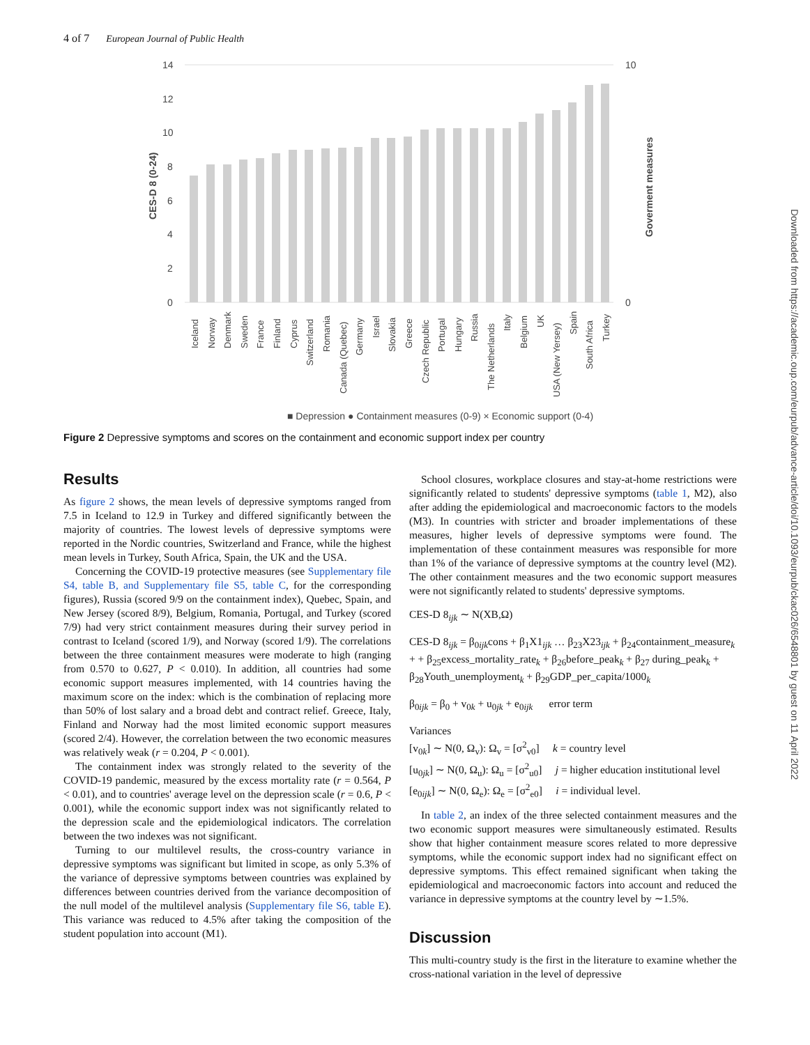4 of 7 European Journal of Public Health
14
12
10
8
6
4
2
0
10
0
CES-D 8 (0-24)
Goverment measures
■ Depression ● Containment measures (0-9) × Economic support (0-4)
Iceland
Norway
Denmark
Sweden
France
Finland
Cyprus
Switzerland
Romania
Canada (Quebec)
Germany
Israel
Slovakia
Greece
Czech Republic
Portugal
Hungary
Russia
The Netherlands
Italy
Belgium
UK
USA (New Yersey)
Spain
South Africa
Turkey
Figure 2 Depressive symptoms and scores on the containment and economic support index per country
Downloaded from https://academic.oup.com/eurpub/advance-article/doi/10.1093/eurpub/ckac026/6548801 by guest on 11 April 2022
Results
As figure 2 shows, the mean levels of depressive symptoms ranged from 7.5 in Iceland to 12.9 in Turkey and differed significantly between the majority of countries. The lowest levels of depressive symptoms were reported in the Nordic countries, Switzerland and France, while the highest mean levels in Turkey, South Africa, Spain, the UK and the USA.
Concerning the COVID-19 protective measures (see Supplementary file S4, table B, and Supplementary file S5, table C, for the corresponding figures), Russia (scored 9/9 on the containment index), Quebec, Spain, and New Jersey (scored 8/9), Belgium, Romania, Portugal, and Turkey (scored 7/9) had very strict containment measures during their survey period in contrast to Iceland (scored 1/9), and Norway (scored 1/9). The correlations between the three containment measures were moderate to high (ranging from 0.570 to 0.627, P < 0.010). In addition, all countries had some economic support measures implemented, with 14 countries having the maximum score on the index: which is the combination of replacing more than 50% of lost salary and a broad debt and contract relief. Greece, Italy, Finland and Norway had the most limited economic support measures (scored 2/4). However, the correlation between the two economic measures was relatively weak (r = 0.204, P < 0.001).
The containment index was strongly related to the severity of the COVID-19 pandemic, measured by the excess mortality rate (r = 0.564, P < 0.01), and to countries' average level on the depression scale (r = 0.6, P < 0.001), while the economic support index was not significantly related to the depression scale and the epidemiological indicators. The correlation between the two indexes was not significant.
Turning to our multilevel results, the cross-country variance in depressive symptoms was significant but limited in scope, as only 5.3% of the variance of depressive symptoms between countries was explained by differences between countries derived from the variance decomposition of the null model of the multilevel analysis (Supplementary file S6, table E). This variance was reduced to 4.5% after taking the composition of the student population into account (M1).
School closures, workplace closures and stay-at-home restrictions were significantly related to students' depressive symptoms (table 1, M2), also after adding the epidemiological and macroeconomic factors to the models (M3). In countries with stricter and broader implementations of these measures, higher levels of depressive symptoms were found. The implementation of these containment measures was responsible for more than 1% of the variance of depressive symptoms at the country level (M2). The other containment measures and the two economic support measures were not significantly related to students' depressive symptoms.
CES-D 8<sub>ijk</sub> ∼ N(XB,Ω)
CES-D 8<sub>ijk</sub> = β<sub>0ijk</sub>cons + β<sub>1</sub>X1<sub>ijk</sub> … β<sub>23</sub>X23<sub>ijk</sub> + β<sub>24</sub>containment_measure<sub>k</sub> + + β<sub>25</sub>excess_mortality_rate<sub>k</sub> + β<sub>26</sub>before_peak<sub>k</sub> + β<sub>27</sub> during_peak<sub>k</sub> + β<sub>28</sub>Youth_unemployment<sub>k</sub> + β<sub>29</sub>GDP_per_capita/1000<sub>k</sub>
β<sub>0ijk</sub> = β<sub>0</sub> + v<sub>0k</sub> + u<sub>0jk</sub> + e<sub>0ijk</sub> error term
Variances
[v<sub>0k</sub>] ∼ N(0, Ω<sub>v</sub>): Ω<sub>v</sub> = [σ<sup>2</sup><sub>v0</sub>] k = country level
[u<sub>0jk</sub>] ∼ N(0, Ω<sub>u</sub>): Ω<sub>u</sub> = [σ<sup>2</sup><sub>u0</sub>] j = higher education institutional level
[e<sub>0ijk</sub>] ∼ N(0, Ω<sub>e</sub>): Ω<sub>e</sub> = [σ<sup>2</sup><sub>e0</sub>] i = individual level.
In table 2, an index of the three selected containment measures and the two economic support measures were simultaneously estimated. Results show that higher containment measure scores related to more depressive symptoms, while the economic support index had no significant effect on depressive symptoms. This effect remained significant when taking the epidemiological and macroeconomic factors into account and reduced the variance in depressive symptoms at the country level by ∼1.5%.
Discussion
This multi-country study is the first in the literature to examine whether the cross-national variation in the level of depressive